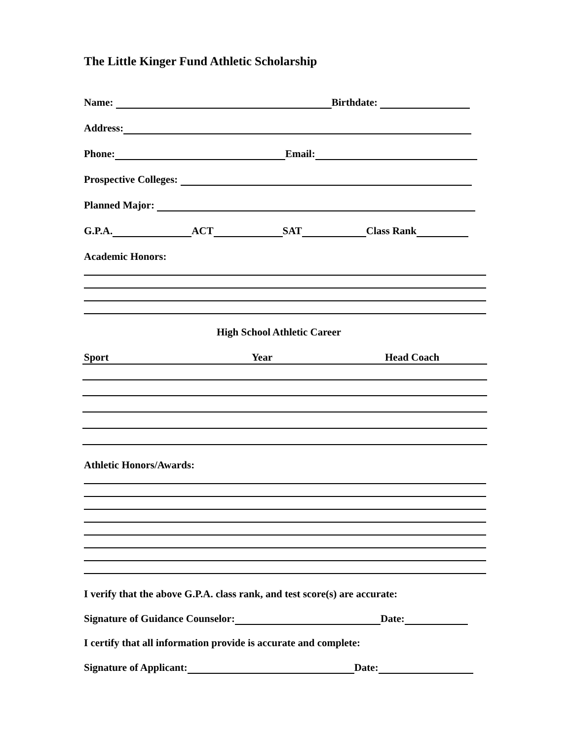The Little Kinger Fund Athletic Scholarship
Name: Birthdate:
Address:
Phone: Email:
Prospective Colleges:
Planned Major:
G.P.A. ACT SAT Class Rank
Academic Honors:
High School Athletic Career
Sport Year Head Coach
Athletic Honors/Awards:
I verify that the above G.P.A. class rank, and test score(s) are accurate:
Signature of Guidance Counselor: Date:
I certify that all information provide is accurate and complete:
Signature of Applicant: Date: